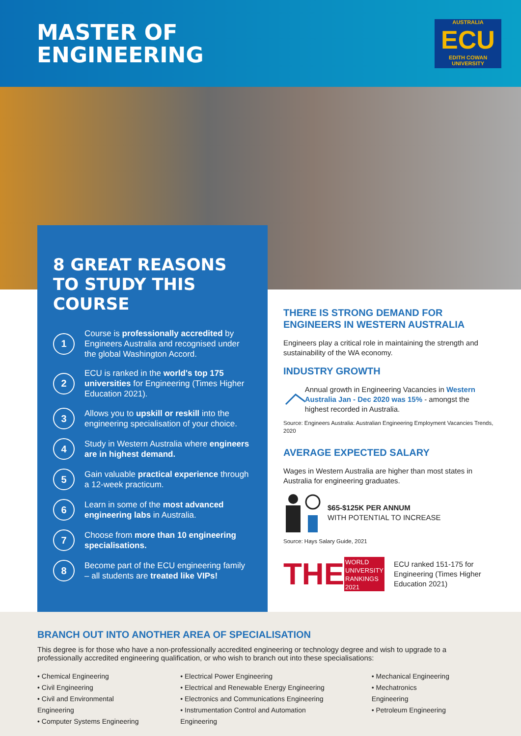MASTER OF
ENGINEERING
AUSTRALIA
ECU
EDITH COWAN UNIVERSITY
8 GREAT REASONS TO STUDY THIS COURSE
1
Course is professionally accredited by Engineers Australia and recognised under the global Washington Accord.
2
ECU is ranked in the world's top 175 universities for Engineering (Times Higher Education 2021).
3
Allows you to upskill or reskill into the engineering specialisation of your choice.
4
Study in Western Australia where engineers are in highest demand.
5
Gain valuable practical experience through a 12-week practicum.
6
Learn in some of the most advanced engineering labs in Australia.
7
Choose from more than 10 engineering specialisations.
8
Become part of the ECU engineering family – all students are treated like VIPs!
THERE IS STRONG DEMAND FOR ENGINEERS IN WESTERN AUSTRALIA
Engineers play a critical role in maintaining the strength and sustainability of the WA economy.
INDUSTRY GROWTH
Annual growth in Engineering Vacancies in Western Australia Jan - Dec 2020 was 15% - amongst the highest recorded in Australia.
Source: Engineers Australia: Australian Engineering Employment Vacancies Trends, 2020
AVERAGE EXPECTED SALARY
Wages in Western Australia are higher than most states in Australia for engineering graduates.
$65-$125K PER ANNUM
WITH POTENTIAL TO INCREASE
Source: Hays Salary Guide, 2021
THE
WORLD UNIVERSITY RANKINGS 2021
ECU ranked 151-175 for Engineering (Times Higher Education 2021)
BRANCH OUT INTO ANOTHER AREA OF SPECIALISATION
This degree is for those who have a non-professionally accredited engineering or technology degree and wish to upgrade to a professionally accredited engineering qualification, or who wish to branch out into these specialisations:
• Chemical Engineering
• Civil Engineering
• Civil and Environmental Engineering
• Computer Systems Engineering
• Electrical Power Engineering
• Electrical and Renewable Energy Engineering
• Electronics and Communications Engineering
• Instrumentation Control and Automation Engineering
• Mechanical Engineering
• Mechatronics Engineering
• Petroleum Engineering